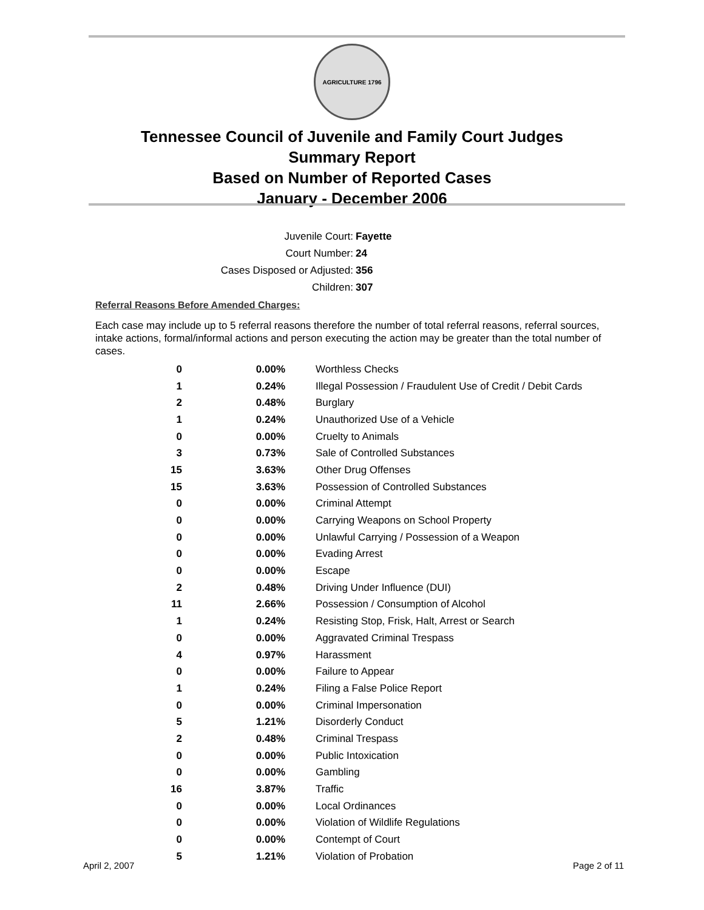AGRICULTURE 1796
Tennessee Council of Juvenile and Family Court Judges
Summary Report
Based on Number of Reported Cases
January - December 2006
Juvenile Court: Fayette
Court Number: 24
Cases Disposed or Adjusted: 356
Children: 307
Referral Reasons Before Amended Charges:
Each case may include up to 5 referral reasons therefore the number of total referral reasons, referral sources, intake actions, formal/informal actions and person executing the action may be greater than the total number of cases.
| 0 | 0.00% | Worthless Checks |
| 1 | 0.24% | Illegal Possession / Fraudulent Use of Credit / Debit Cards |
| 2 | 0.48% | Burglary |
| 1 | 0.24% | Unauthorized Use of a Vehicle |
| 0 | 0.00% | Cruelty to Animals |
| 3 | 0.73% | Sale of Controlled Substances |
| 15 | 3.63% | Other Drug Offenses |
| 15 | 3.63% | Possession of Controlled Substances |
| 0 | 0.00% | Criminal Attempt |
| 0 | 0.00% | Carrying Weapons on School Property |
| 0 | 0.00% | Unlawful Carrying / Possession of a Weapon |
| 0 | 0.00% | Evading Arrest |
| 0 | 0.00% | Escape |
| 2 | 0.48% | Driving Under Influence (DUI) |
| 11 | 2.66% | Possession / Consumption of Alcohol |
| 1 | 0.24% | Resisting Stop, Frisk, Halt, Arrest or Search |
| 0 | 0.00% | Aggravated Criminal Trespass |
| 4 | 0.97% | Harassment |
| 0 | 0.00% | Failure to Appear |
| 1 | 0.24% | Filing a False Police Report |
| 0 | 0.00% | Criminal Impersonation |
| 5 | 1.21% | Disorderly Conduct |
| 2 | 0.48% | Criminal Trespass |
| 0 | 0.00% | Public Intoxication |
| 0 | 0.00% | Gambling |
| 16 | 3.87% | Traffic |
| 0 | 0.00% | Local Ordinances |
| 0 | 0.00% | Violation of Wildlife Regulations |
| 0 | 0.00% | Contempt of Court |
| 5 | 1.21% | Violation of Probation |
April 2, 2007 Page 2 of 11